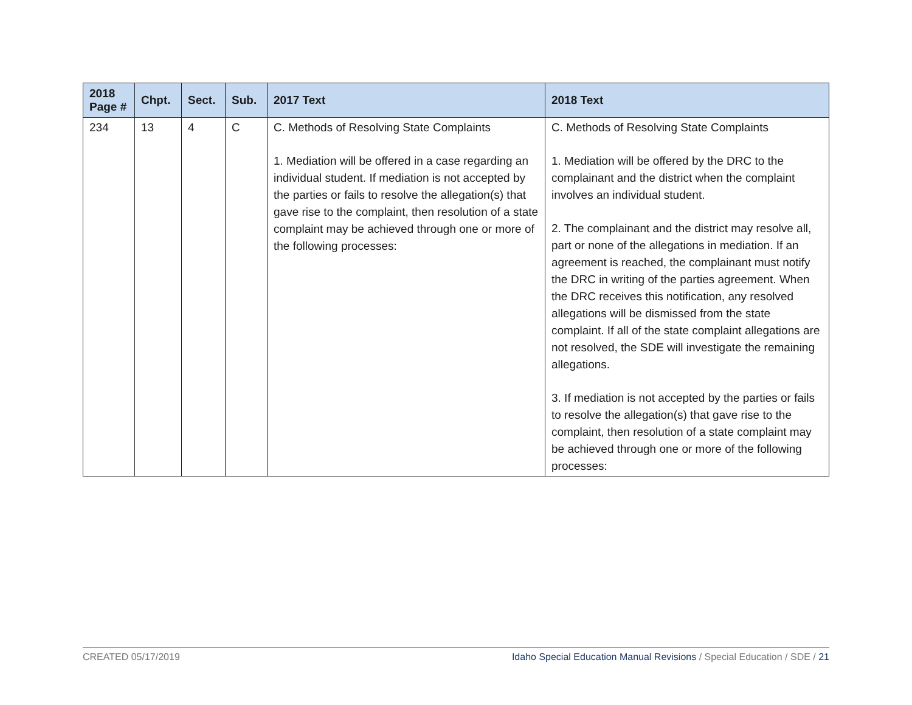| 2018 Page # | Chpt. | Sect. | Sub. | 2017 Text | 2018 Text |
| --- | --- | --- | --- | --- | --- |
| 234 | 13 | 4 | C | C. Methods of Resolving State Complaints 1. Mediation will be offered in a case regarding an individual student. If mediation is not accepted by the parties or fails to resolve the allegation(s) that gave rise to the complaint, then resolution of a state complaint may be achieved through one or more of the following processes: | C. Methods of Resolving State Complaints 1. Mediation will be offered by the DRC to the complainant and the district when the complaint involves an individual student. 2. The complainant and the district may resolve all, part or none of the allegations in mediation. If an agreement is reached, the complainant must notify the DRC in writing of the parties agreement. When the DRC receives this notification, any resolved allegations will be dismissed from the state complaint. If all of the state complaint allegations are not resolved, the SDE will investigate the remaining allegations. 3. If mediation is not accepted by the parties or fails to resolve the allegation(s) that gave rise to the complaint, then resolution of a state complaint may be achieved through one or more of the following processes: |
CREATED 05/17/2019 Idaho Special Education Manual Revisions / Special Education / SDE / 21